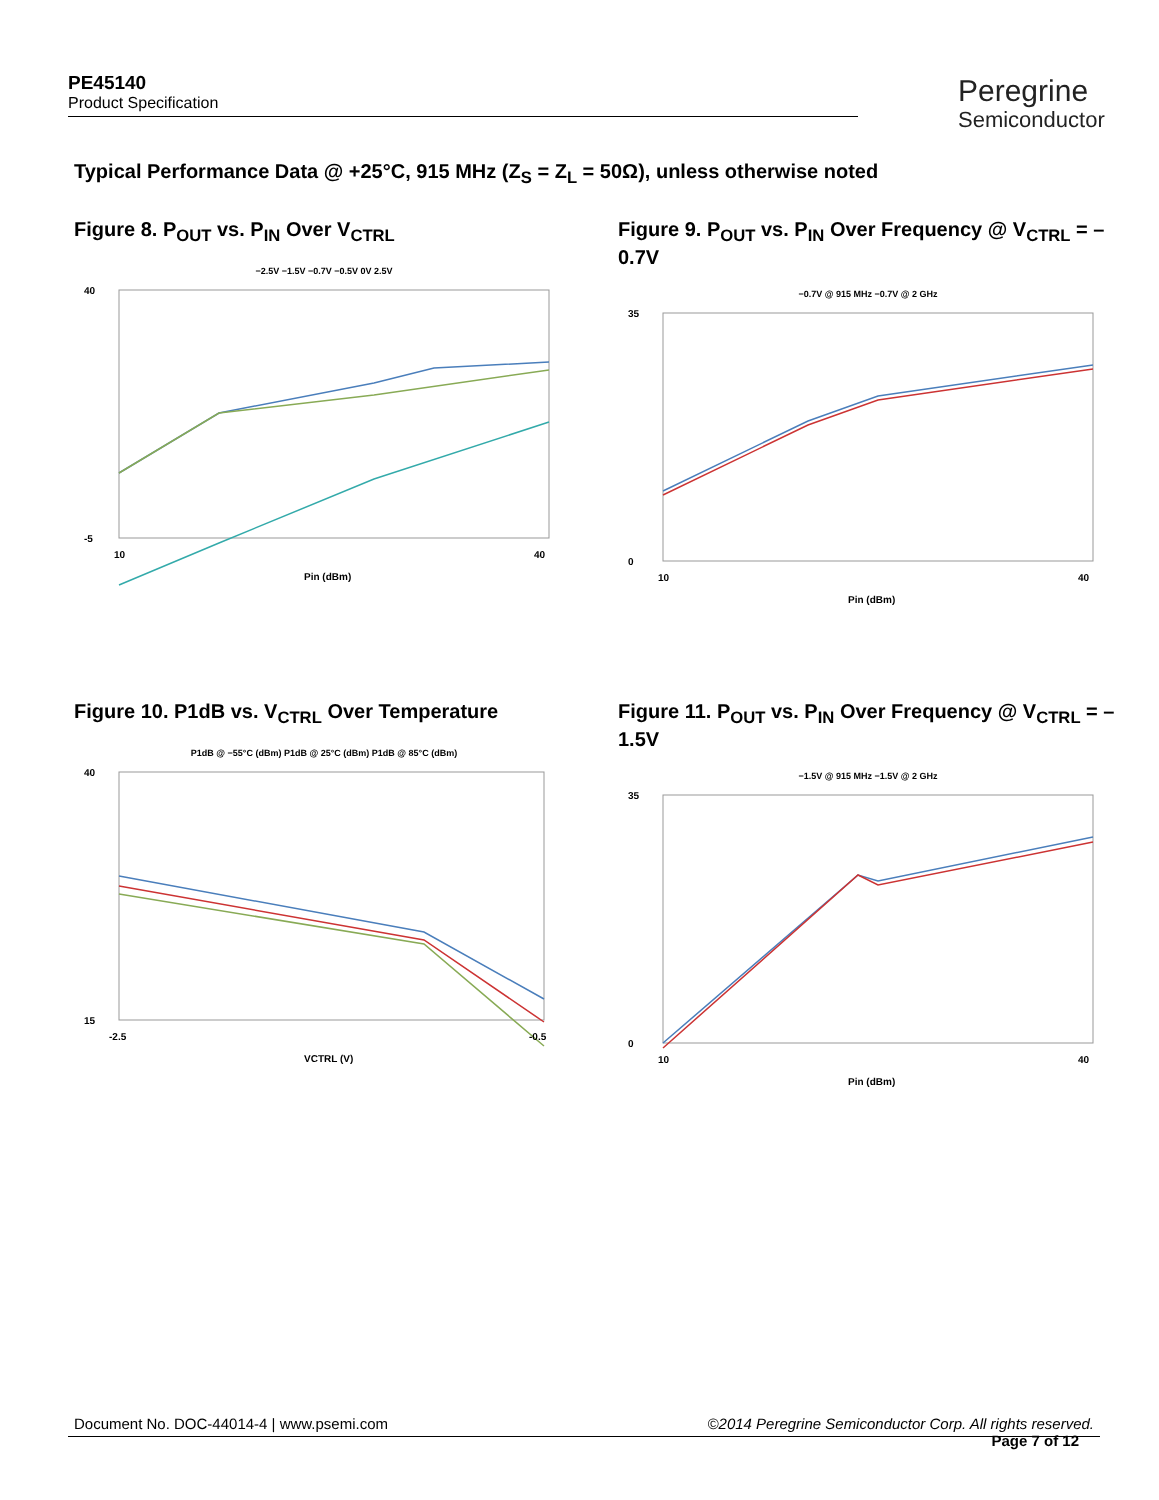PE45140
Product Specification
Peregrine
Semiconductor
Typical Performance Data @ +25°C, 915 MHz (Z<sub>S</sub> = Z<sub>L</sub> = 50Ω), unless otherwise noted
Figure 8. P<sub>OUT</sub> vs. P<sub>IN</sub> Over V<sub>CTRL</sub>
−2.5V −1.5V −0.7V −0.5V 0V 2.5V
40
-5
10
40
Pin (dBm)
Figure 9. P<sub>OUT</sub> vs. P<sub>IN</sub> Over Frequency @ V<sub>CTRL</sub> = –0.7V
−0.7V @ 915 MHz −0.7V @ 2 GHz
35
0
10
40
Pin (dBm)
Figure 10. P1dB vs. V<sub>CTRL</sub> Over Temperature
P1dB @ −55°C (dBm) P1dB @ 25°C (dBm) P1dB @ 85°C (dBm)
40
15
-2.5
-0.5
VCTRL (V)
Figure 11. P<sub>OUT</sub> vs. P<sub>IN</sub> Over Frequency @ V<sub>CTRL</sub> = –1.5V
−1.5V @ 915 MHz −1.5V @ 2 GHz
35
0
10
40
Pin (dBm)
Document No. DOC-44014-4 | www.psemi.com ©2014 Peregrine Semiconductor Corp. All rights reserved.
Page 7 of 12